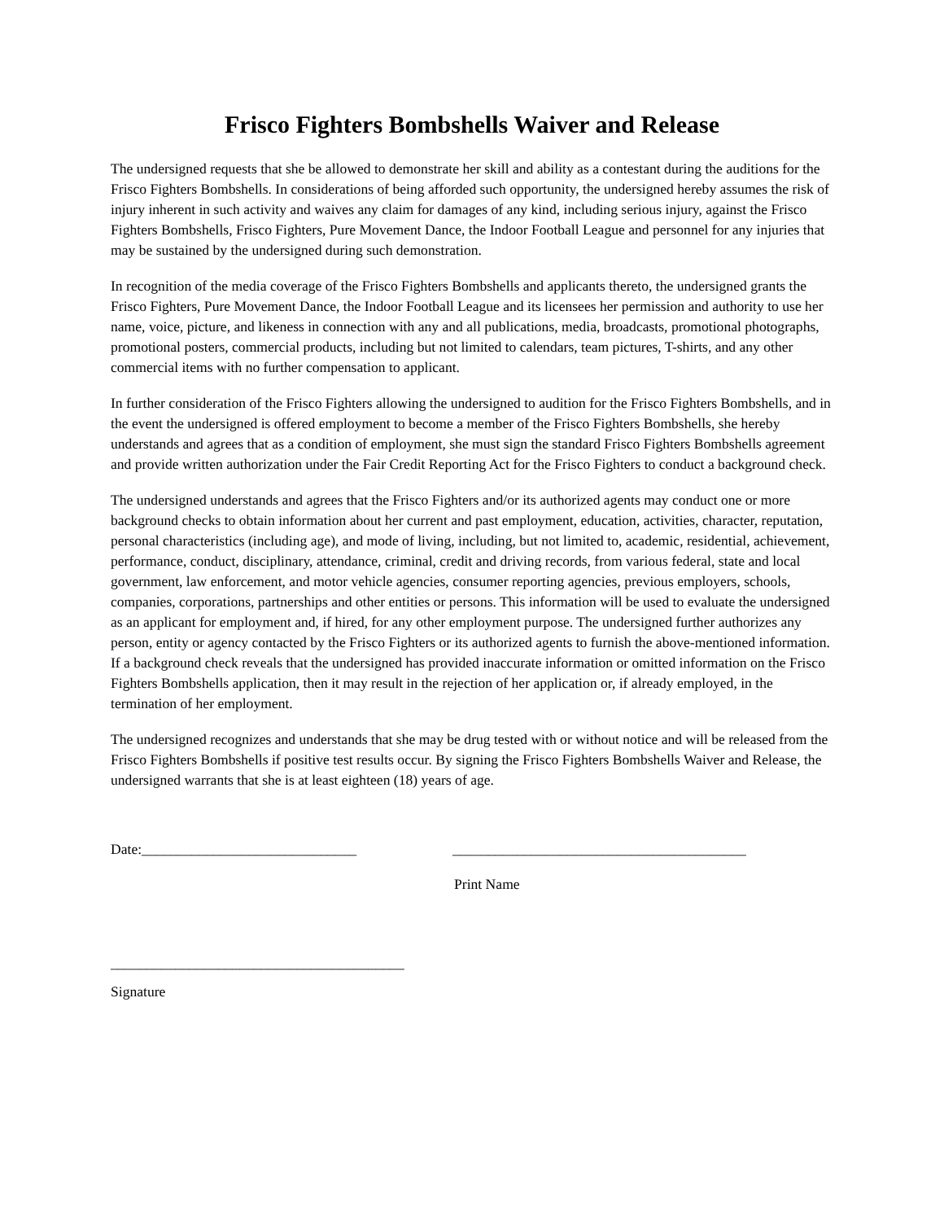Frisco Fighters Bombshells Waiver and Release
The undersigned requests that she be allowed to demonstrate her skill and ability as a contestant during the auditions for the Frisco Fighters Bombshells. In considerations of being afforded such opportunity, the undersigned hereby assumes the risk of injury inherent in such activity and waives any claim for damages of any kind, including serious injury, against the Frisco Fighters Bombshells, Frisco Fighters, Pure Movement Dance, the Indoor Football League and personnel for any injuries that may be sustained by the undersigned during such demonstration.
In recognition of the media coverage of the Frisco Fighters Bombshells and applicants thereto, the undersigned grants the Frisco Fighters, Pure Movement Dance, the Indoor Football League and its licensees her permission and authority to use her name, voice, picture, and likeness in connection with any and all publications, media, broadcasts, promotional photographs, promotional posters, commercial products, including but not limited to calendars, team pictures, T-shirts, and any other commercial items with no further compensation to applicant.
In further consideration of the Frisco Fighters allowing the undersigned to audition for the Frisco Fighters Bombshells, and in the event the undersigned is offered employment to become a member of the Frisco Fighters Bombshells, she hereby understands and agrees that as a condition of employment, she must sign the standard Frisco Fighters Bombshells agreement and provide written authorization under the Fair Credit Reporting Act for the Frisco Fighters to conduct a background check.
The undersigned understands and agrees that the Frisco Fighters and/or its authorized agents may conduct one or more background checks to obtain information about her current and past employment, education, activities, character, reputation, personal characteristics (including age), and mode of living, including, but not limited to, academic, residential, achievement, performance, conduct, disciplinary, attendance, criminal, credit and driving records, from various federal, state and local government, law enforcement, and motor vehicle agencies, consumer reporting agencies, previous employers, schools, companies, corporations, partnerships and other entities or persons. This information will be used to evaluate the undersigned as an applicant for employment and, if hired, for any other employment purpose. The undersigned further authorizes any person, entity or agency contacted by the Frisco Fighters or its authorized agents to furnish the above-mentioned information. If a background check reveals that the undersigned has provided inaccurate information or omitted information on the Frisco Fighters Bombshells application, then it may result in the rejection of her application or, if already employed, in the termination of her employment.
The undersigned recognizes and understands that she may be drug tested with or without notice and will be released from the Frisco Fighters Bombshells if positive test results occur. By signing the Frisco Fighters Bombshells Waiver and Release, the undersigned warrants that she is at least eighteen (18) years of age.
Date:______________________________ _________________________________________
Print Name
_________________________________________
Signature